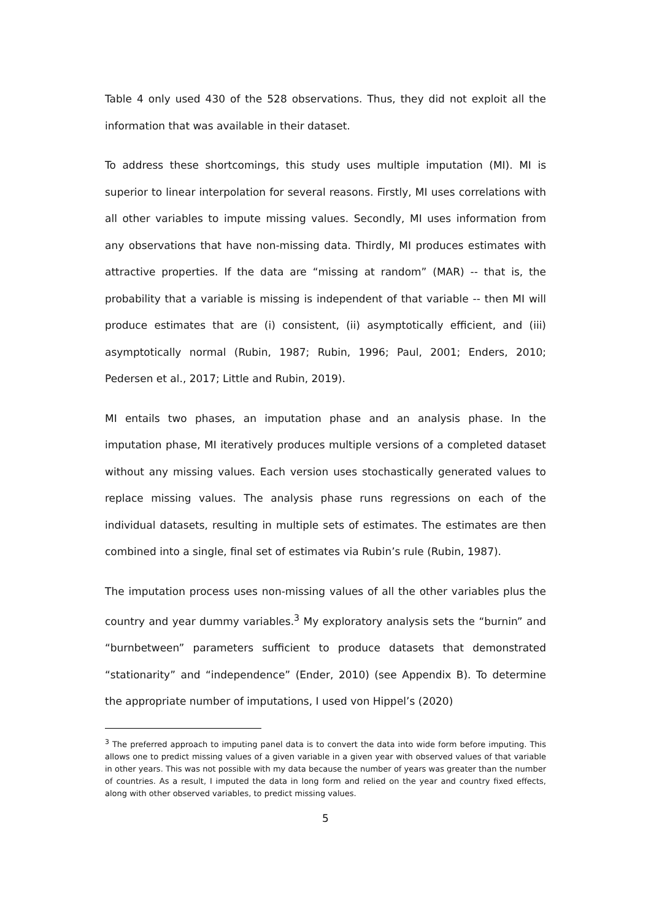Table 4 only used 430 of the 528 observations. Thus, they did not exploit all the information that was available in their dataset.
To address these shortcomings, this study uses multiple imputation (MI). MI is superior to linear interpolation for several reasons. Firstly, MI uses correlations with all other variables to impute missing values. Secondly, MI uses information from any observations that have non-missing data. Thirdly, MI produces estimates with attractive properties. If the data are “missing at random” (MAR) -- that is, the probability that a variable is missing is independent of that variable -- then MI will produce estimates that are (i) consistent, (ii) asymptotically efficient, and (iii) asymptotically normal (Rubin, 1987; Rubin, 1996; Paul, 2001; Enders, 2010; Pedersen et al., 2017; Little and Rubin, 2019).
MI entails two phases, an imputation phase and an analysis phase. In the imputation phase, MI iteratively produces multiple versions of a completed dataset without any missing values. Each version uses stochastically generated values to replace missing values. The analysis phase runs regressions on each of the individual datasets, resulting in multiple sets of estimates. The estimates are then combined into a single, final set of estimates via Rubin’s rule (Rubin, 1987).
The imputation process uses non-missing values of all the other variables plus the country and year dummy variables.<sup>3</sup> My exploratory analysis sets the “burnin” and “burnbetween” parameters sufficient to produce datasets that demonstrated “stationarity” and “independence” (Ender, 2010) (see Appendix B). To determine the appropriate number of imputations, I used von Hippel’s (2020)
<sup>3</sup> The preferred approach to imputing panel data is to convert the data into wide form before imputing. This allows one to predict missing values of a given variable in a given year with observed values of that variable in other years. This was not possible with my data because the number of years was greater than the number of countries. As a result, I imputed the data in long form and relied on the year and country fixed effects, along with other observed variables, to predict missing values.
5